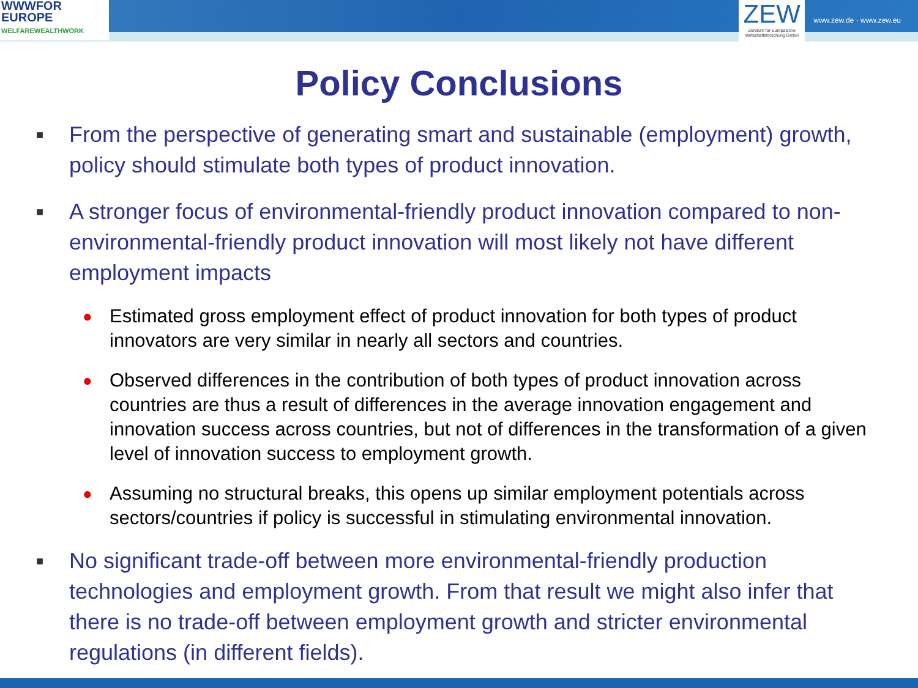WWWFOR
EUROPE
WELFAREWEALTHWORK
ZEW
Zentrum für Europäische Wirtschaftsforschung GmbH
www.zew.de · www.zew.eu
Policy Conclusions
■ From the perspective of generating smart and sustainable (employment) growth, policy should stimulate both types of product innovation.
■ A stronger focus of environmental-friendly product innovation compared to non-environmental-friendly product innovation will most likely not have different employment impacts
● Estimated gross employment effect of product innovation for both types of product innovators are very similar in nearly all sectors and countries.
● Observed differences in the contribution of both types of product innovation across countries are thus a result of differences in the average innovation engagement and innovation success across countries, but not of differences in the transformation of a given level of innovation success to employment growth.
● Assuming no structural breaks, this opens up similar employment potentials across sectors/countries if policy is successful in stimulating environmental innovation.
■ No significant trade-off between more environmental-friendly production technologies and employment growth. From that result we might also infer that there is no trade-off between employment growth and stricter environmental regulations (in different fields).